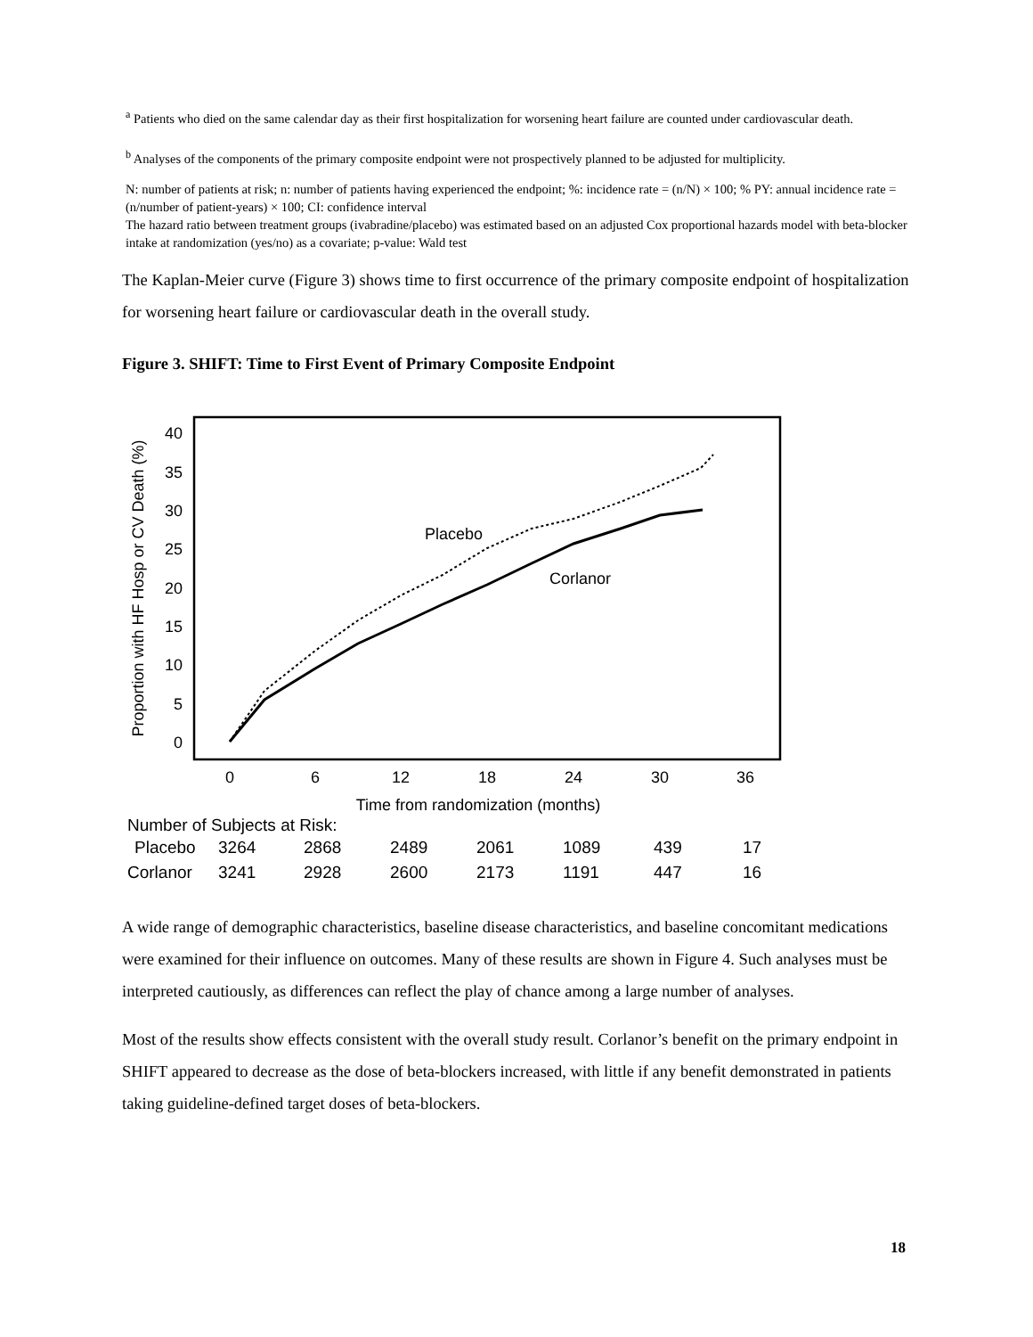<sup>a</sup> Patients who died on the same calendar day as their first hospitalization for worsening heart failure are counted under cardiovascular death.
<sup>b</sup> Analyses of the components of the primary composite endpoint were not prospectively planned to be adjusted for multiplicity.
N: number of patients at risk; n: number of patients having experienced the endpoint; %: incidence rate = (n/N) × 100; % PY: annual incidence rate = (n/number of patient-years) × 100; CI: confidence interval
The hazard ratio between treatment groups (ivabradine/placebo) was estimated based on an adjusted Cox proportional hazards model with beta-blocker intake at randomization (yes/no) as a covariate; p-value: Wald test
The Kaplan-Meier curve (Figure 3) shows time to first occurrence of the primary composite endpoint of hospitalization for worsening heart failure or cardiovascular death in the overall study.
Figure 3. SHIFT: Time to First Event of Primary Composite Endpoint
40
35
30
25
20
15
10
5
0
0
6
12
18
24
30
36
Time from randomization (months)
Proportion with HF Hosp or CV Death (%)
Placebo
Corlanor
Number of Subjects at Risk:
| Placebo | 3264 | 2868 | 2489 | 2061 | 1089 | 439 | 17 |
| Corlanor | 3241 | 2928 | 2600 | 2173 | 1191 | 447 | 16 |
A wide range of demographic characteristics, baseline disease characteristics, and baseline concomitant medications were examined for their influence on outcomes. Many of these results are shown in Figure 4. Such analyses must be interpreted cautiously, as differences can reflect the play of chance among a large number of analyses.
Most of the results show effects consistent with the overall study result. Corlanor’s benefit on the primary endpoint in SHIFT appeared to decrease as the dose of beta-blockers increased, with little if any benefit demonstrated in patients taking guideline-defined target doses of beta-blockers.
18